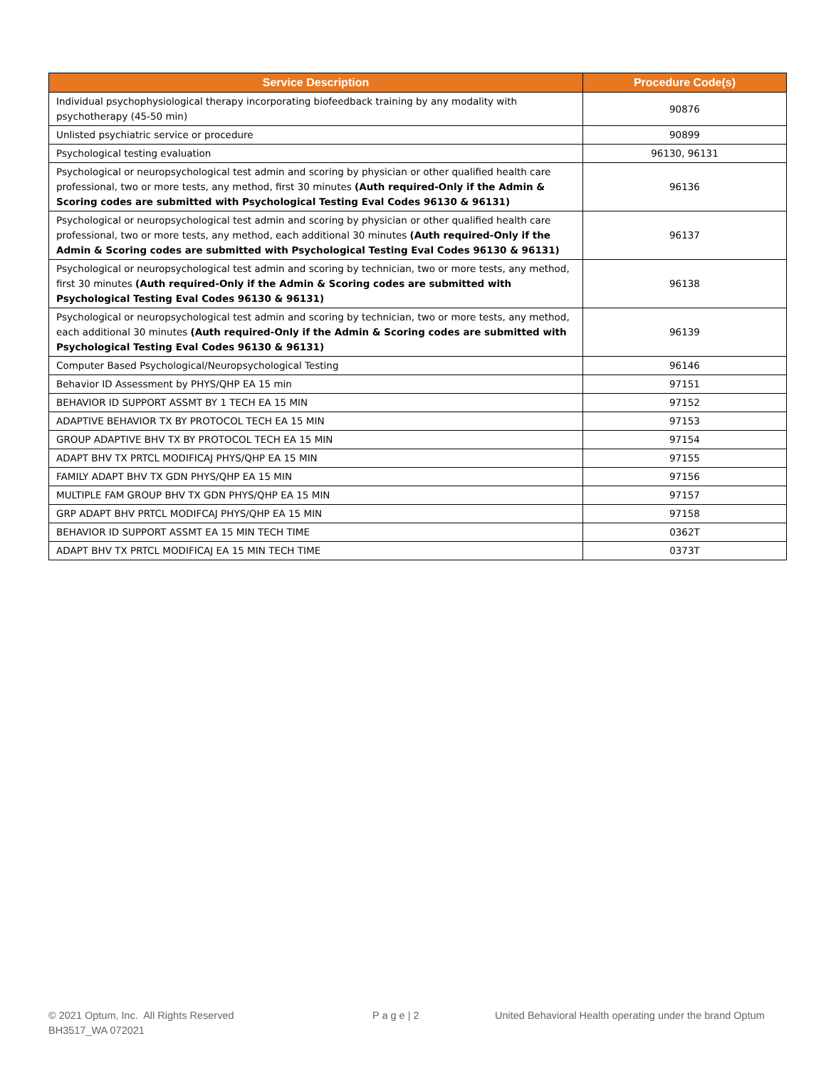| Service Description | Procedure Code(s) |
| --- | --- |
| Individual psychophysiological therapy incorporating biofeedback training by any modality with psychotherapy (45-50 min) | 90876 |
| Unlisted psychiatric service or procedure | 90899 |
| Psychological testing evaluation | 96130, 96131 |
| Psychological or neuropsychological test admin and scoring by physician or other qualified health care professional, two or more tests, any method, first 30 minutes (Auth required-Only if the Admin & Scoring codes are submitted with Psychological Testing Eval Codes 96130 & 96131) | 96136 |
| Psychological or neuropsychological test admin and scoring by physician or other qualified health care professional, two or more tests, any method, each additional 30 minutes (Auth required-Only if the Admin & Scoring codes are submitted with Psychological Testing Eval Codes 96130 & 96131) | 96137 |
| Psychological or neuropsychological test admin and scoring by technician, two or more tests, any method, first 30 minutes (Auth required-Only if the Admin & Scoring codes are submitted with Psychological Testing Eval Codes 96130 & 96131) | 96138 |
| Psychological or neuropsychological test admin and scoring by technician, two or more tests, any method, each additional 30 minutes (Auth required-Only if the Admin & Scoring codes are submitted with Psychological Testing Eval Codes 96130 & 96131) | 96139 |
| Computer Based Psychological/Neuropsychological Testing | 96146 |
| Behavior ID Assessment by PHYS/QHP EA 15 min | 97151 |
| BEHAVIOR ID SUPPORT ASSMT BY 1 TECH EA 15 MIN | 97152 |
| ADAPTIVE BEHAVIOR TX BY PROTOCOL TECH EA 15 MIN | 97153 |
| GROUP ADAPTIVE BHV TX BY PROTOCOL TECH EA 15 MIN | 97154 |
| ADAPT BHV TX PRTCL MODIFICAJ PHYS/QHP EA 15 MIN | 97155 |
| FAMILY ADAPT BHV TX GDN PHYS/QHP EA 15 MIN | 97156 |
| MULTIPLE FAM GROUP BHV TX GDN PHYS/QHP EA 15 MIN | 97157 |
| GRP ADAPT BHV PRTCL MODIFCAJ PHYS/QHP EA 15 MIN | 97158 |
| BEHAVIOR ID SUPPORT ASSMT EA 15 MIN TECH TIME | 0362T |
| ADAPT BHV TX PRTCL MODIFICAJ EA 15 MIN TECH TIME | 0373T |
© 2021 Optum, Inc. All Rights Reserved
BH3517_WA 072021
P a g e | 2
United Behavioral Health operating under the brand Optum